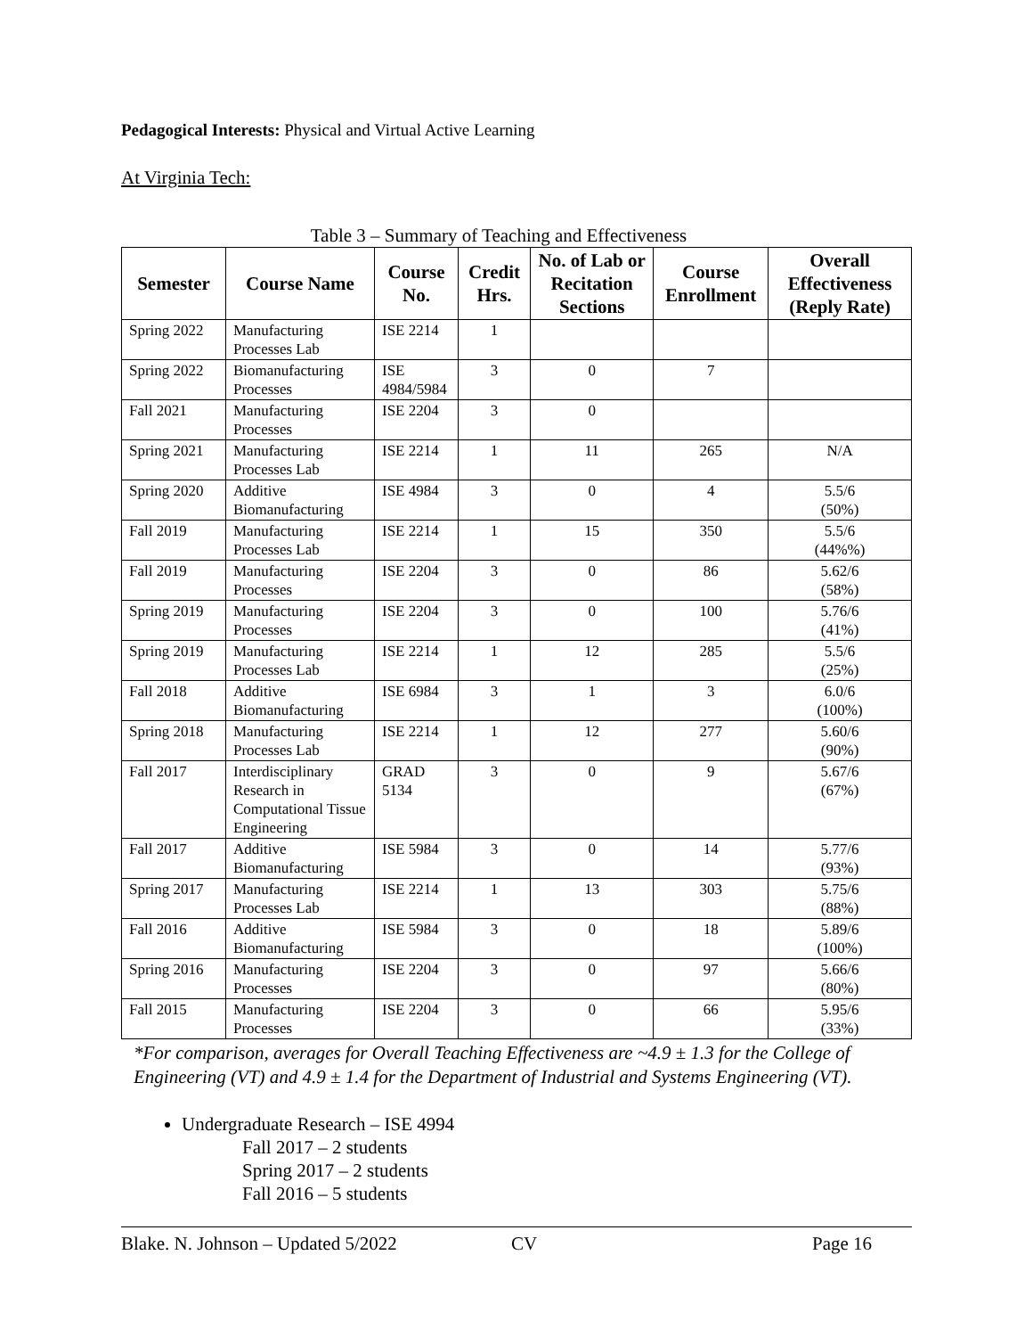Pedagogical Interests: Physical and Virtual Active Learning
At Virginia Tech:
Table 3 – Summary of Teaching and Effectiveness
| Semester | Course Name | Course No. | Credit Hrs. | No. of Lab or Recitation Sections | Course Enrollment | Overall Effectiveness (Reply Rate) |
| --- | --- | --- | --- | --- | --- | --- |
| Spring 2022 | Manufacturing Processes Lab | ISE 2214 | 1 | | | |
| Spring 2022 | Biomanufacturing Processes | ISE 4984/5984 | 3 | 0 | 7 | |
| Fall 2021 | Manufacturing Processes | ISE 2204 | 3 | 0 | | |
| Spring 2021 | Manufacturing Processes Lab | ISE 2214 | 1 | 11 | 265 | N/A |
| Spring 2020 | Additive Biomanufacturing | ISE 4984 | 3 | 0 | 4 | 5.5/6 (50%) |
| Fall 2019 | Manufacturing Processes Lab | ISE 2214 | 1 | 15 | 350 | 5.5/6 (44%%) |
| Fall 2019 | Manufacturing Processes | ISE 2204 | 3 | 0 | 86 | 5.62/6 (58%) |
| Spring 2019 | Manufacturing Processes | ISE 2204 | 3 | 0 | 100 | 5.76/6 (41%) |
| Spring 2019 | Manufacturing Processes Lab | ISE 2214 | 1 | 12 | 285 | 5.5/6 (25%) |
| Fall 2018 | Additive Biomanufacturing | ISE 6984 | 3 | 1 | 3 | 6.0/6 (100%) |
| Spring 2018 | Manufacturing Processes Lab | ISE 2214 | 1 | 12 | 277 | 5.60/6 (90%) |
| Fall 2017 | Interdisciplinary Research in Computational Tissue Engineering | GRAD 5134 | 3 | 0 | 9 | 5.67/6 (67%) |
| Fall 2017 | Additive Biomanufacturing | ISE 5984 | 3 | 0 | 14 | 5.77/6 (93%) |
| Spring 2017 | Manufacturing Processes Lab | ISE 2214 | 1 | 13 | 303 | 5.75/6 (88%) |
| Fall 2016 | Additive Biomanufacturing | ISE 5984 | 3 | 0 | 18 | 5.89/6 (100%) |
| Spring 2016 | Manufacturing Processes | ISE 2204 | 3 | 0 | 97 | 5.66/6 (80%) |
| Fall 2015 | Manufacturing Processes | ISE 2204 | 3 | 0 | 66 | 5.95/6 (33%) |
*For comparison, averages for Overall Teaching Effectiveness are ~4.9 ± 1.3 for the College of Engineering (VT) and 4.9 ± 1.4 for the Department of Industrial and Systems Engineering (VT).
Undergraduate Research – ISE 4994
Fall 2017 – 2 students
Spring 2017 – 2 students
Fall 2016 – 5 students
Blake. N. Johnson – Updated 5/2022 CV Page 16